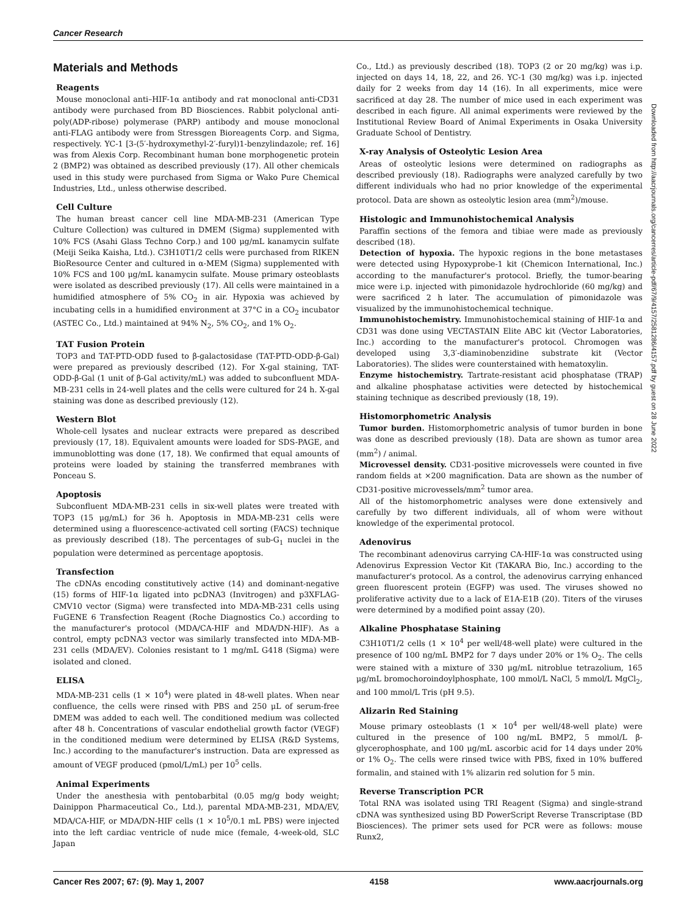Cancer Research
Materials and Methods
Reagents
Mouse monoclonal anti–HIF-1α antibody and rat monoclonal anti-CD31 antibody were purchased from BD Biosciences. Rabbit polyclonal anti-poly(ADP-ribose) polymerase (PARP) antibody and mouse monoclonal anti-FLAG antibody were from Stressgen Bioreagents Corp. and Sigma, respectively. YC-1 [3-(5′-hydroxymethyl-2′-furyl)1-benzylindazole; ref. 16] was from Alexis Corp. Recombinant human bone morphogenetic protein 2 (BMP2) was obtained as described previously (17). All other chemicals used in this study were purchased from Sigma or Wako Pure Chemical Industries, Ltd., unless otherwise described.
Cell Culture
The human breast cancer cell line MDA-MB-231 (American Type Culture Collection) was cultured in DMEM (Sigma) supplemented with 10% FCS (Asahi Glass Techno Corp.) and 100 μg/mL kanamycin sulfate (Meiji Seika Kaisha, Ltd.). C3H10T1/2 cells were purchased from RIKEN BioResource Center and cultured in α-MEM (Sigma) supplemented with 10% FCS and 100 μg/mL kanamycin sulfate. Mouse primary osteoblasts were isolated as described previously (17). All cells were maintained in a humidified atmosphere of 5% CO<sub>2</sub> in air. Hypoxia was achieved by incubating cells in a humidified environment at 37°C in a CO<sub>2</sub> incubator (ASTEC Co., Ltd.) maintained at 94% N<sub>2</sub>, 5% CO<sub>2</sub>, and 1% O<sub>2</sub>.
TAT Fusion Protein
TOP3 and TAT-PTD-ODD fused to β-galactosidase (TAT-PTD-ODD-β-Gal) were prepared as previously described (12). For X-gal staining, TAT-ODD-β-Gal (1 unit of β-Gal activity/mL) was added to subconfluent MDA-MB-231 cells in 24-well plates and the cells were cultured for 24 h. X-gal staining was done as described previously (12).
Western Blot
Whole-cell lysates and nuclear extracts were prepared as described previously (17, 18). Equivalent amounts were loaded for SDS-PAGE, and immunoblotting was done (17, 18). We confirmed that equal amounts of proteins were loaded by staining the transferred membranes with Ponceau S.
Apoptosis
Subconfluent MDA-MB-231 cells in six-well plates were treated with TOP3 (15 μg/mL) for 36 h. Apoptosis in MDA-MB-231 cells were determined using a fluorescence-activated cell sorting (FACS) technique as previously described (18). The percentages of sub-G<sub>1</sub> nuclei in the population were determined as percentage apoptosis.
Transfection
The cDNAs encoding constitutively active (14) and dominant-negative (15) forms of HIF-1α ligated into pcDNA3 (Invitrogen) and p3XFLAG-CMV10 vector (Sigma) were transfected into MDA-MB-231 cells using FuGENE 6 Transfection Reagent (Roche Diagnostics Co.) according to the manufacturer's protocol (MDA/CA-HIF and MDA/DN-HIF). As a control, empty pcDNA3 vector was similarly transfected into MDA-MB-231 cells (MDA/EV). Colonies resistant to 1 mg/mL G418 (Sigma) were isolated and cloned.
ELISA
MDA-MB-231 cells (1 × 10<sup>4</sup>) were plated in 48-well plates. When near confluence, the cells were rinsed with PBS and 250 μL of serum-free DMEM was added to each well. The conditioned medium was collected after 48 h. Concentrations of vascular endothelial growth factor (VEGF) in the conditioned medium were determined by ELISA (R&D Systems, Inc.) according to the manufacturer's instruction. Data are expressed as amount of VEGF produced (pmol/L/mL) per 10<sup>5</sup> cells.
Animal Experiments
Under the anesthesia with pentobarbital (0.05 mg/g body weight; Dainippon Pharmaceutical Co., Ltd.), parental MDA-MB-231, MDA/EV, MDA/CA-HIF, or MDA/DN-HIF cells (1 × 10<sup>5</sup>/0.1 mL PBS) were injected into the left cardiac ventricle of nude mice (female, 4-week-old, SLC Japan
Co., Ltd.) as previously described (18). TOP3 (2 or 20 mg/kg) was i.p. injected on days 14, 18, 22, and 26. YC-1 (30 mg/kg) was i.p. injected daily for 2 weeks from day 14 (16). In all experiments, mice were sacrificed at day 28. The number of mice used in each experiment was described in each figure. All animal experiments were reviewed by the Institutional Review Board of Animal Experiments in Osaka University Graduate School of Dentistry.
X-ray Analysis of Osteolytic Lesion Area
Areas of osteolytic lesions were determined on radiographs as described previously (18). Radiographs were analyzed carefully by two different individuals who had no prior knowledge of the experimental protocol. Data are shown as osteolytic lesion area (mm<sup>2</sup>)/mouse.
Histologic and Immunohistochemical Analysis
Paraffin sections of the femora and tibiae were made as previously described (18).
Detection of hypoxia. The hypoxic regions in the bone metastases were detected using Hypoxyprobe-1 kit (Chemicon International, Inc.) according to the manufacturer's protocol. Briefly, the tumor-bearing mice were i.p. injected with pimonidazole hydrochloride (60 mg/kg) and were sacrificed 2 h later. The accumulation of pimonidazole was visualized by the immunohistochemical technique.
Immunohistochemistry. Immunohistochemical staining of HIF-1α and CD31 was done using VECTASTAIN Elite ABC kit (Vector Laboratories, Inc.) according to the manufacturer's protocol. Chromogen was developed using 3,3′-diaminobenzidine substrate kit (Vector Laboratories). The slides were counterstained with hematoxylin.
Enzyme histochemistry. Tartrate-resistant acid phosphatase (TRAP) and alkaline phosphatase activities were detected by histochemical staining technique as described previously (18, 19).
Histomorphometric Analysis
Tumor burden. Histomorphometric analysis of tumor burden in bone was done as described previously (18). Data are shown as tumor area (mm<sup>2</sup>) / animal.
Microvessel density. CD31-positive microvessels were counted in five random fields at ×200 magnification. Data are shown as the number of CD31-positive microvessels/mm<sup>2</sup> tumor area.
All of the histomorphometric analyses were done extensively and carefully by two different individuals, all of whom were without knowledge of the experimental protocol.
Adenovirus
The recombinant adenovirus carrying CA-HIF-1α was constructed using Adenovirus Expression Vector Kit (TAKARA Bio, Inc.) according to the manufacturer's protocol. As a control, the adenovirus carrying enhanced green fluorescent protein (EGFP) was used. The viruses showed no proliferative activity due to a lack of E1A-E1B (20). Titers of the viruses were determined by a modified point assay (20).
Alkaline Phosphatase Staining
C3H10T1/2 cells (1 × 10<sup>4</sup> per well/48-well plate) were cultured in the presence of 100 ng/mL BMP2 for 7 days under 20% or 1% O<sub>2</sub>. The cells were stained with a mixture of 330 μg/mL nitroblue tetrazolium, 165 μg/mL bromochoroindoylphosphate, 100 mmol/L NaCl, 5 mmol/L MgCl<sub>2</sub>, and 100 mmol/L Tris (pH 9.5).
Alizarin Red Staining
Mouse primary osteoblasts (1 × 10<sup>4</sup> per well/48-well plate) were cultured in the presence of 100 ng/mL BMP2, 5 mmol/L β-glycerophosphate, and 100 μg/mL ascorbic acid for 14 days under 20% or 1% O<sub>2</sub>. The cells were rinsed twice with PBS, fixed in 10% buffered formalin, and stained with 1% alizarin red solution for 5 min.
Reverse Transcription PCR
Total RNA was isolated using TRI Reagent (Sigma) and single-strand cDNA was synthesized using BD PowerScript Reverse Transcriptase (BD Biosciences). The primer sets used for PCR were as follows: mouse Runx2,
Downloaded from http://aacrjournals.org/cancerres/article-pdf/67/9/4157/2581286/4157.pdf by guest on 28 June 2022
Cancer Res 2007; 67: (9). May 1, 2007 4158 www.aacrjournals.org